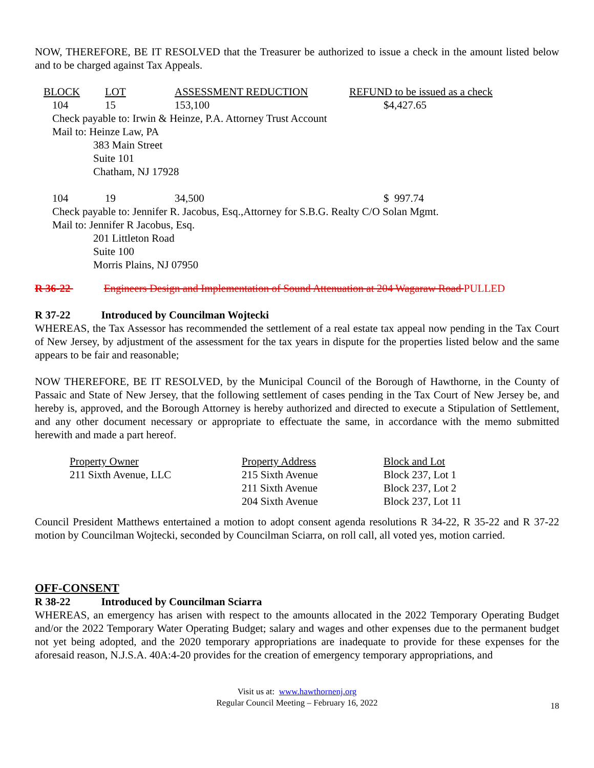NOW, THEREFORE, BE IT RESOLVED that the Treasurer be authorized to issue a check in the amount listed below and to be charged against Tax Appeals.
| BLOCK | LOT | ASSESSMENT REDUCTION | REFUND to be issued as a check |
| --- | --- | --- | --- |
| 104 | 15 | 153,100 | $4,427.65 |
Check payable to: Irwin & Heinze, P.A. Attorney Trust Account
Mail to: Heinze Law, PA
383 Main Street
Suite 101
Chatham, NJ 17928
| 104 | 19 | 34,500 | $ 997.74 |
Check payable to: Jennifer R. Jacobus, Esq.,Attorney for S.B.G. Realty C/O Solan Mgmt.
Mail to: Jennifer R Jacobus, Esq.
201 Littleton Road
Suite 100
Morris Plains, NJ 07950
R 36-22 Engineers Design and Implementation of Sound Attenuation at 204 Wagaraw Road PULLED
R 37-22 Introduced by Councilman Wojtecki
WHEREAS, the Tax Assessor has recommended the settlement of a real estate tax appeal now pending in the Tax Court of New Jersey, by adjustment of the assessment for the tax years in dispute for the properties listed below and the same appears to be fair and reasonable;
NOW THEREFORE, BE IT RESOLVED, by the Municipal Council of the Borough of Hawthorne, in the County of Passaic and State of New Jersey, that the following settlement of cases pending in the Tax Court of New Jersey be, and hereby is, approved, and the Borough Attorney is hereby authorized and directed to execute a Stipulation of Settlement, and any other document necessary or appropriate to effectuate the same, in accordance with the memo submitted herewith and made a part hereof.
| Property Owner | Property Address | Block and Lot |
| --- | --- | --- |
| 211 Sixth Avenue, LLC | 215 Sixth Avenue | Block 237, Lot 1 |
| | 211 Sixth Avenue | Block 237, Lot 2 |
| | 204 Sixth Avenue | Block 237, Lot 11 |
Council President Matthews entertained a motion to adopt consent agenda resolutions R 34-22, R 35-22 and R 37-22 motion by Councilman Wojtecki, seconded by Councilman Sciarra, on roll call, all voted yes, motion carried.
OFF-CONSENT
R 38-22 Introduced by Councilman Sciarra
WHEREAS, an emergency has arisen with respect to the amounts allocated in the 2022 Temporary Operating Budget and/or the 2022 Temporary Water Operating Budget; salary and wages and other expenses due to the permanent budget not yet being adopted, and the 2020 temporary appropriations are inadequate to provide for these expenses for the aforesaid reason, N.J.S.A. 40A:4-20 provides for the creation of emergency temporary appropriations, and
Visit us at: www.hawthornenj.org
Regular Council Meeting – February 16, 2022
18